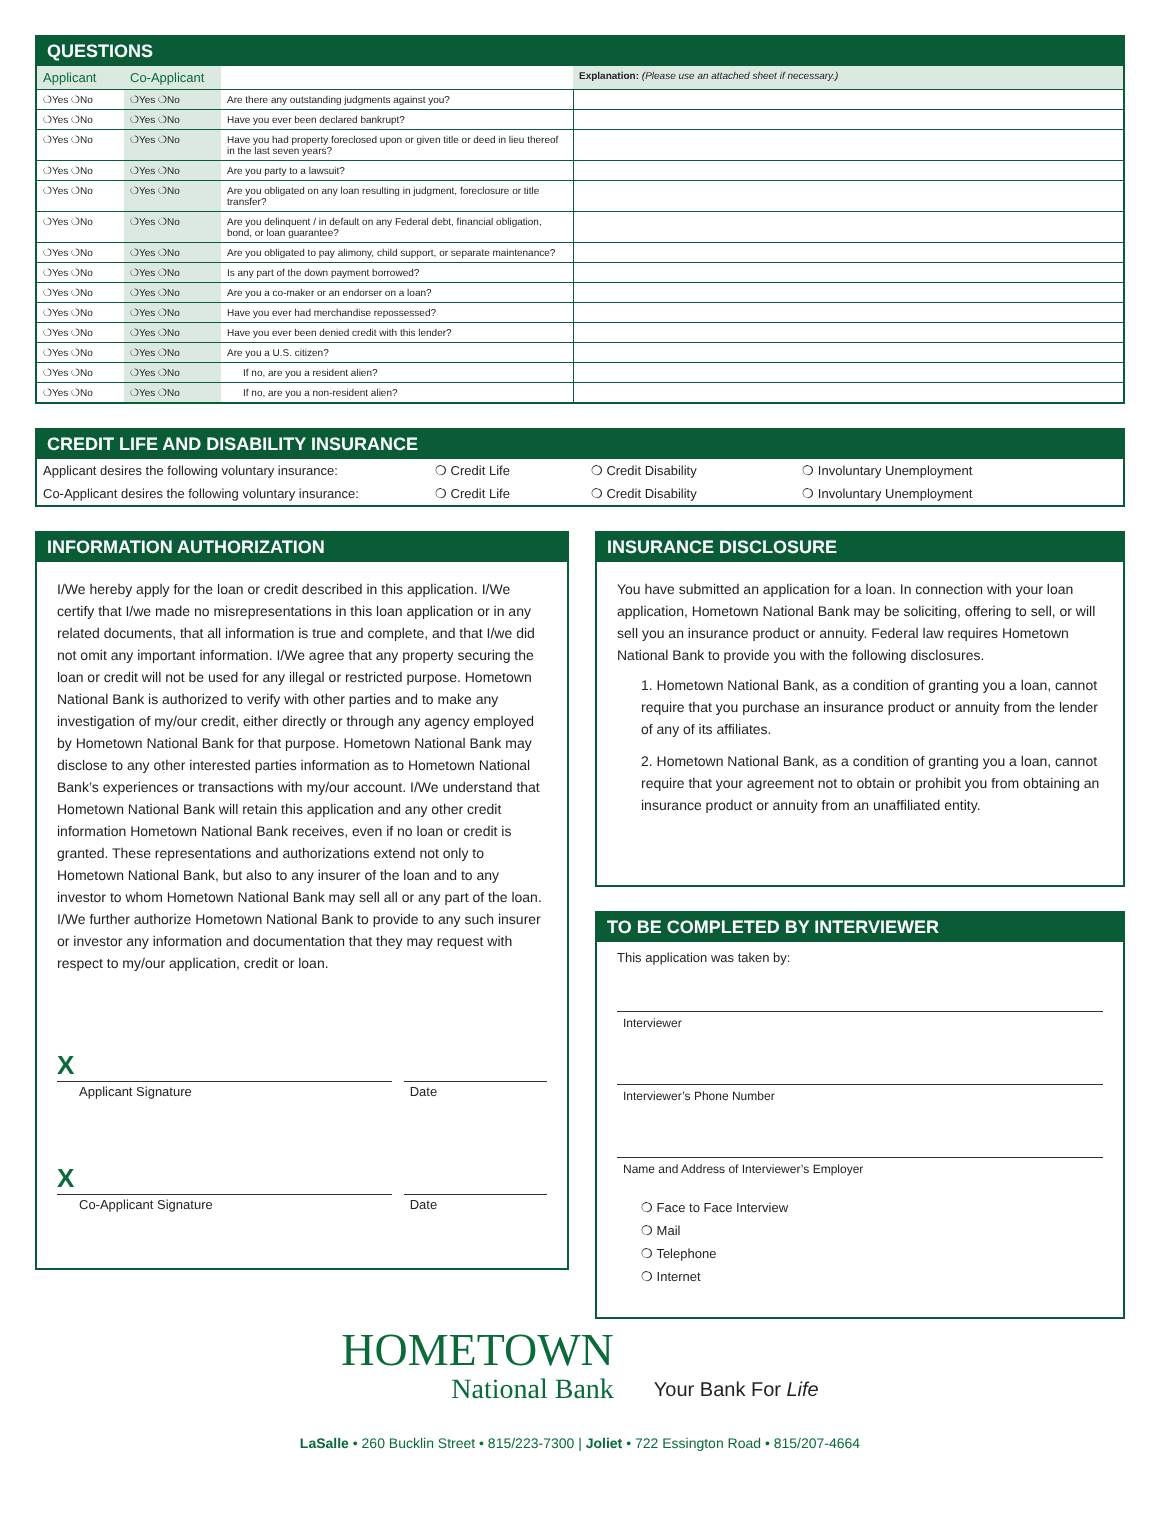QUESTIONS
| Applicant | Co-Applicant | | Explanation: (Please use an attached sheet if necessary.) |
| ❍Yes ❍No | ❍Yes ❍No | Are there any outstanding judgments against you? | |
| ❍Yes ❍No | ❍Yes ❍No | Have you ever been declared bankrupt? | |
| ❍Yes ❍No | ❍Yes ❍No | Have you had property foreclosed upon or given title or deed in lieu thereof in the last seven years? | |
| ❍Yes ❍No | ❍Yes ❍No | Are you party to a lawsuit? | |
| ❍Yes ❍No | ❍Yes ❍No | Are you obligated on any loan resulting in judgment, foreclosure or title transfer? | |
| ❍Yes ❍No | ❍Yes ❍No | Are you delinquent / in default on any Federal debt, financial obligation, bond, or loan guarantee? | |
| ❍Yes ❍No | ❍Yes ❍No | Are you obligated to pay alimony, child support, or separate maintenance? | |
| ❍Yes ❍No | ❍Yes ❍No | Is any part of the down payment borrowed? | |
| ❍Yes ❍No | ❍Yes ❍No | Are you a co-maker or an endorser on a loan? | |
| ❍Yes ❍No | ❍Yes ❍No | Have you ever had merchandise repossessed? | |
| ❍Yes ❍No | ❍Yes ❍No | Have you ever been denied credit with this lender? | |
| ❍Yes ❍No | ❍Yes ❍No | Are you a U.S. citizen? | |
| ❍Yes ❍No | ❍Yes ❍No | If no, are you a resident alien? | |
| ❍Yes ❍No | ❍Yes ❍No | If no, are you a non-resident alien? | |
CREDIT LIFE AND DISABILITY INSURANCE
| Applicant desires the following voluntary insurance: | ❍ Credit Life | ❍ Credit Disability | ❍ Involuntary Unemployment |
| Co-Applicant desires the following voluntary insurance: | ❍ Credit Life | ❍ Credit Disability | ❍ Involuntary Unemployment |
INFORMATION AUTHORIZATION
I/We hereby apply for the loan or credit described in this application. I/We certify that I/we made no misrepresentations in this loan application or in any related documents, that all information is true and complete, and that I/we did not omit any important information. I/We agree that any property securing the loan or credit will not be used for any illegal or restricted purpose. Hometown National Bank is authorized to verify with other parties and to make any investigation of my/our credit, either directly or through any agency employed by Hometown National Bank for that purpose. Hometown National Bank may disclose to any other interested parties information as to Hometown National Bank’s experiences or transactions with my/our account. I/We understand that Hometown National Bank will retain this application and any other credit information Hometown National Bank receives, even if no loan or credit is granted. These representations and authorizations extend not only to Hometown National Bank, but also to any insurer of the loan and to any investor to whom Hometown National Bank may sell all or any part of the loan. I/We further authorize Hometown National Bank to provide to any such insurer or investor any information and documentation that they may request with respect to my/our application, credit or loan.
X
Applicant Signature Date
X
Co-Applicant Signature Date
INSURANCE DISCLOSURE
You have submitted an application for a loan. In connection with your loan application, Hometown National Bank may be soliciting, offering to sell, or will sell you an insurance product or annuity. Federal law requires Hometown National Bank to provide you with the following disclosures.
1. Hometown National Bank, as a condition of granting you a loan, cannot require that you purchase an insurance product or annuity from the lender of any of its affiliates.
2. Hometown National Bank, as a condition of granting you a loan, cannot require that your agreement not to obtain or prohibit you from obtaining an insurance product or annuity from an unaffiliated entity.
TO BE COMPLETED BY INTERVIEWER
This application was taken by:
Interviewer
Interviewer’s Phone Number
Name and Address of Interviewer’s Employer
❍ Face to Face Interview
❍ Mail
❍ Telephone
❍ Internet
HOMETOWN
National Bank
Your Bank For Life
LaSalle • 260 Bucklin Street • 815/223-7300 | Joliet • 722 Essington Road • 815/207-4664